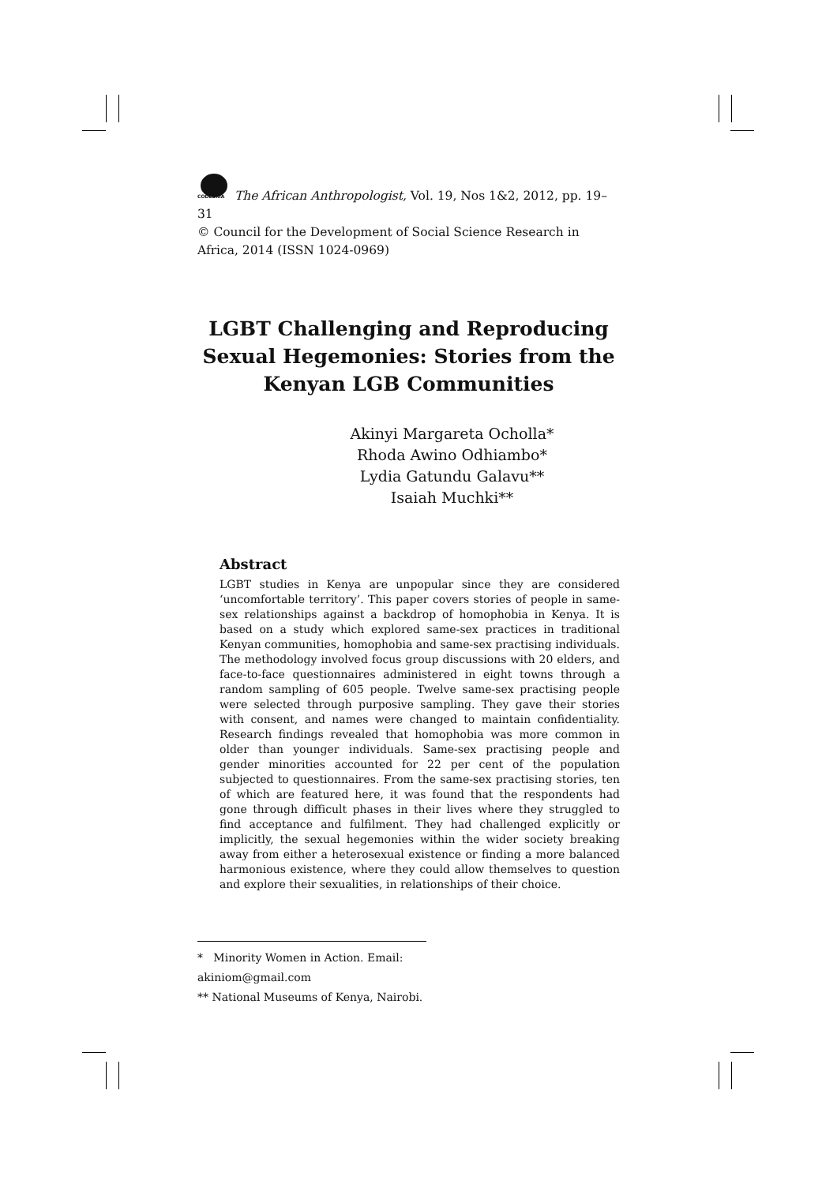CODESRIA The African Anthropologist, Vol. 19, Nos 1&2, 2012, pp. 19– 31
© Council for the Development of Social Science Research in Africa, 2014 (ISSN 1024-0969)
LGBT Challenging and Reproducing Sexual Hegemonies: Stories from the Kenyan LGB Communities
Akinyi Margareta Ocholla*
Rhoda Awino Odhiambo*
Lydia Gatundu Galavu**
Isaiah Muchki**
Abstract
LGBT studies in Kenya are unpopular since they are considered ‘uncomfortable territory’. This paper covers stories of people in same-sex relationships against a backdrop of homophobia in Kenya. It is based on a study which explored same-sex practices in traditional Kenyan communities, homophobia and same-sex practising individuals. The methodology involved focus group discussions with 20 elders, and face-to-face questionnaires administered in eight towns through a random sampling of 605 people. Twelve same-sex practising people were selected through purposive sampling. They gave their stories with consent, and names were changed to maintain confidentiality. Research findings revealed that homophobia was more common in older than younger individuals. Same-sex practising people and gender minorities accounted for 22 per cent of the population subjected to questionnaires. From the same-sex practising stories, ten of which are featured here, it was found that the respondents had gone through difficult phases in their lives where they struggled to find acceptance and fulfilment. They had challenged explicitly or implicitly, the sexual hegemonies within the wider society breaking away from either a heterosexual existence or finding a more balanced harmonious existence, where they could allow themselves to question and explore their sexualities, in relationships of their choice.
* Minority Women in Action. Email: akiniom@gmail.com
** National Museums of Kenya, Nairobi.